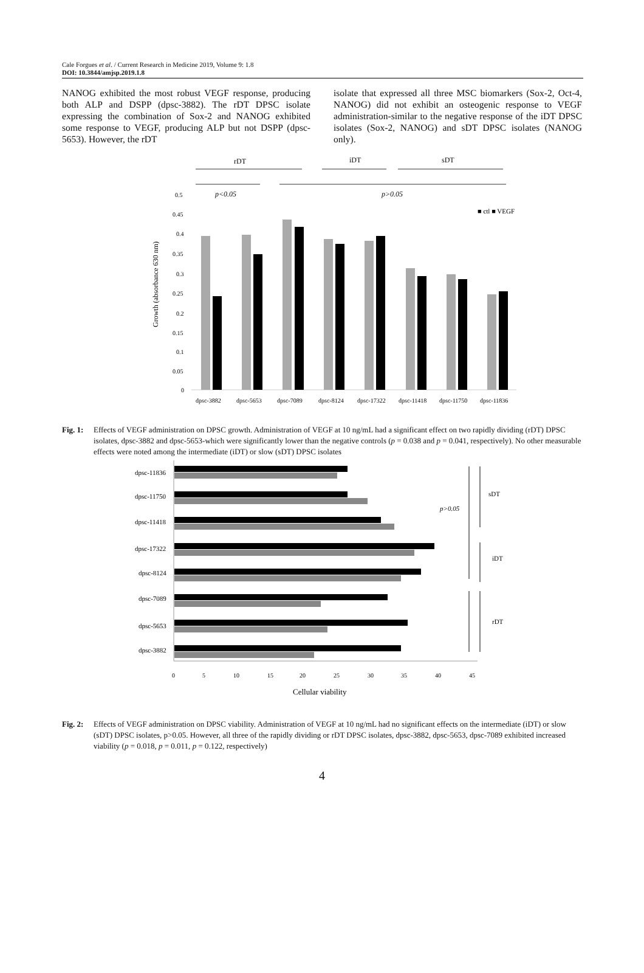Cale Forgues et al. / Current Research in Medicine 2019, Volume 9: 1.8
DOI: 10.3844/amjsp.2019.1.8
NANOG exhibited the most robust VEGF response, producing both ALP and DSPP (dpsc-3882). The rDT DPSC isolate expressing the combination of Sox-2 and NANOG exhibited some response to VEGF, producing ALP but not DSPP (dpsc-5653). However, the rDT
isolate that expressed all three MSC biomarkers (Sox-2, Oct-4, NANOG) did not exhibit an osteogenic response to VEGF administration-similar to the negative response of the iDT DPSC isolates (Sox-2, NANOG) and sDT DPSC isolates (NANOG only).
rDT
iDT
sDT
p<0.05
p>0.05
■ ctl ■ VEGF
Growth (absorbance 630 nm)
0.5
0.45
0.4
0.35
0.3
0.25
0.2
0.15
0.1
0.05
0
dpsc-3882
dpsc-5653
dpsc-7089
dpsc-8124
dpsc-17322
dpsc-11418
dpsc-11750
dpsc-11836
Fig. 1: Effects of VEGF administration on DPSC growth. Administration of VEGF at 10 ng/mL had a significant effect on two rapidly dividing (rDT) DPSC isolates, dpsc-3882 and dpsc-5653-which were significantly lower than the negative controls (p = 0.038 and p = 0.041, respectively). No other measurable effects were noted among the intermediate (iDT) or slow (sDT) DPSC isolates
dpsc-11836
dpsc-11750
dpsc-11418
dpsc-17322
dpsc-8124
dpsc-7089
dpsc-5653
dpsc-3882
sDT
p>0.05
iDT
rDT
0
5
10
15
20
25
30
35
40
45
Cellular viability
Fig. 2: Effects of VEGF administration on DPSC viability. Administration of VEGF at 10 ng/mL had no significant effects on the intermediate (iDT) or slow (sDT) DPSC isolates, p>0.05. However, all three of the rapidly dividing or rDT DPSC isolates, dpsc-3882, dpsc-5653, dpsc-7089 exhibited increased viability (p = 0.018, p = 0.011, p = 0.122, respectively)
4